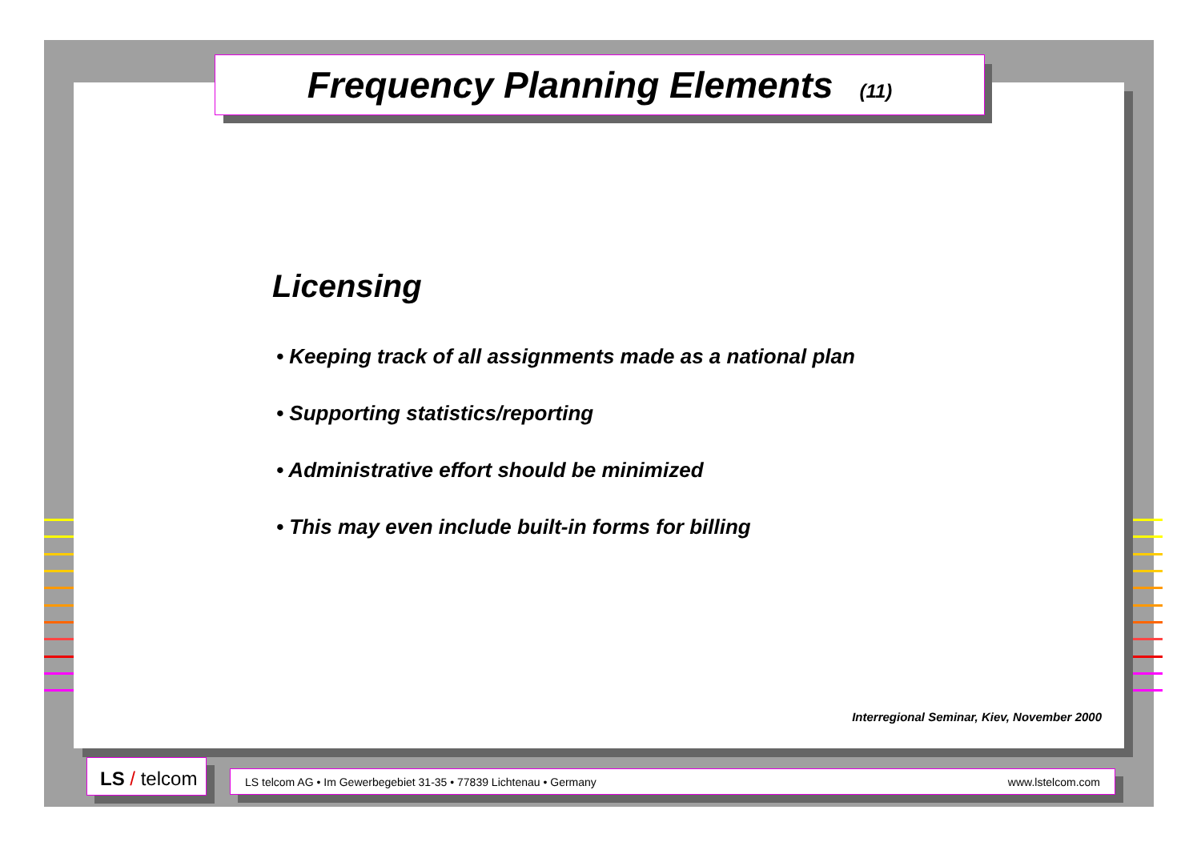Frequency Planning Elements (11)
Licensing
• Keeping track of all assignments made as a national plan
• Supporting statistics/reporting
• Administrative effort should be minimized
• This may even include built-in forms for billing
Interregional Seminar, Kiev, November 2000
LS / telcom
LS telcom AG • Im Gewerbegebiet 31-35 • 77839 Lichtenau • Germany www.lstelcom.com